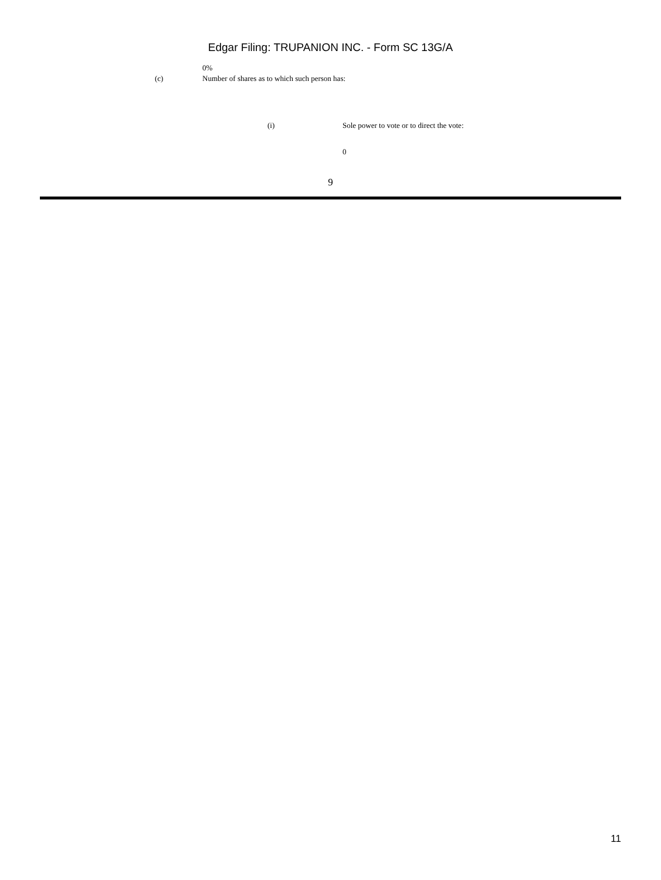Edgar Filing: TRUPANION INC. - Form SC 13G/A
0%
(c) Number of shares as to which such person has:
(i) Sole power to vote or to direct the vote:
0
9
11